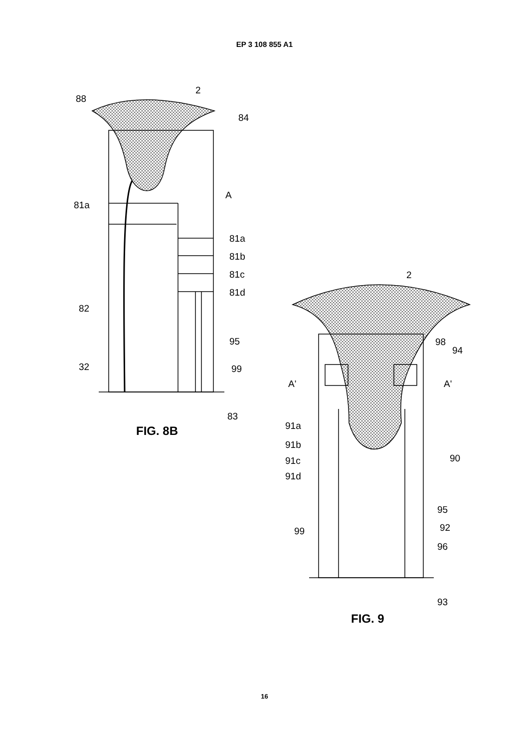EP 3 108 855 A1
88
2
84
A
81a
81a
81b
81c
81d
82
95
32
99
83
FIG. 8B
2
98
94
A'
A'
91a
91b
91c
91d
90
95
99
92
96
93
FIG. 9
16